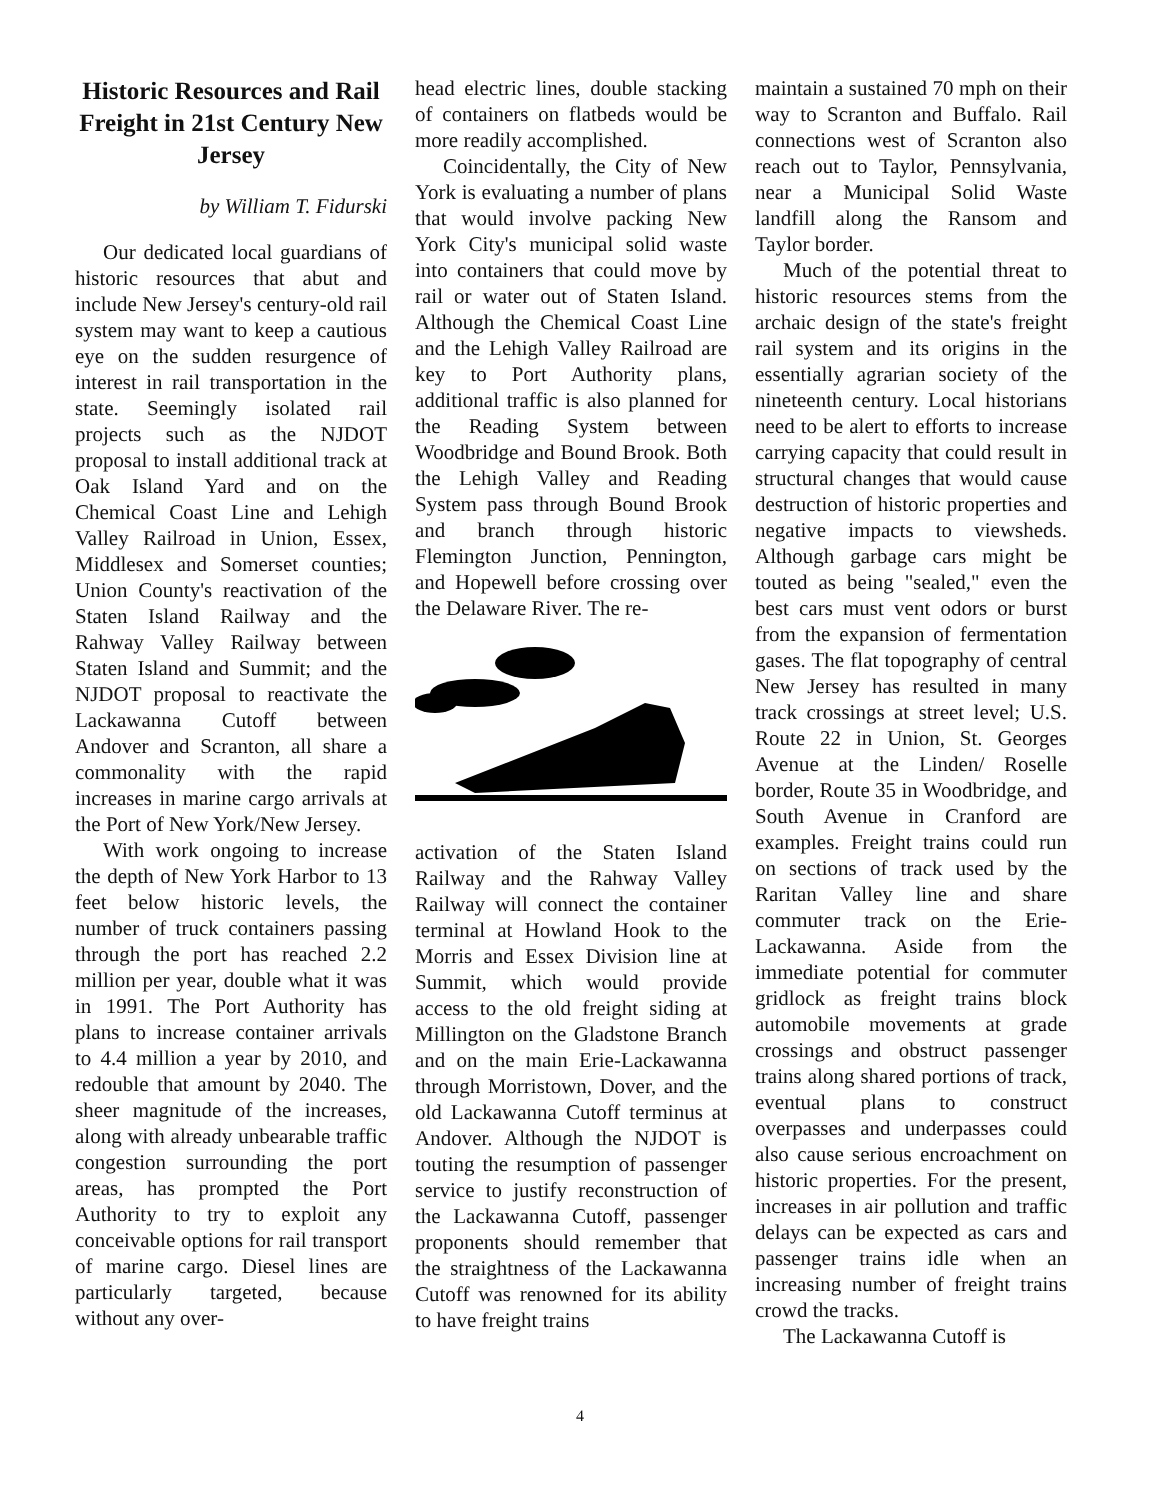Historic Resources and Rail Freight in 21st Century New Jersey
by William T. Fidurski
Our dedicated local guardians of historic resources that abut and include New Jersey's century-old rail system may want to keep a cautious eye on the sudden resurgence of interest in rail transportation in the state. Seemingly isolated rail projects such as the NJDOT proposal to install additional track at Oak Island Yard and on the Chemical Coast Line and Lehigh Valley Railroad in Union, Essex, Middlesex and Somerset counties; Union County's reactivation of the Staten Island Railway and the Rahway Valley Railway between Staten Island and Summit; and the NJDOT proposal to reactivate the Lackawanna Cutoff between Andover and Scranton, all share a commonality with the rapid increases in marine cargo arrivals at the Port of New York/New Jersey.
With work ongoing to increase the depth of New York Harbor to 13 feet below historic levels, the number of truck containers passing through the port has reached 2.2 million per year, double what it was in 1991. The Port Authority has plans to increase container arrivals to 4.4 million a year by 2010, and redouble that amount by 2040. The sheer magnitude of the increases, along with already unbearable traffic congestion surrounding the port areas, has prompted the Port Authority to try to exploit any conceivable options for rail transport of marine cargo. Diesel lines are particularly targeted, because without any over-
head electric lines, double stacking of containers on flatbeds would be more readily accomplished.
Coincidentally, the City of New York is evaluating a number of plans that would involve packing New York City's municipal solid waste into containers that could move by rail or water out of Staten Island. Although the Chemical Coast Line and the Lehigh Valley Railroad are key to Port Authority plans, additional traffic is also planned for the Reading System between Woodbridge and Bound Brook. Both the Lehigh Valley and Reading System pass through Bound Brook and branch through historic Flemington Junction, Pennington, and Hopewell before crossing over the Delaware River. The re-
activation of the Staten Island Railway and the Rahway Valley Railway will connect the container terminal at Howland Hook to the Morris and Essex Division line at Summit, which would provide access to the old freight siding at Millington on the Gladstone Branch and on the main Erie-Lackawanna through Morristown, Dover, and the old Lackawanna Cutoff terminus at Andover. Although the NJDOT is touting the resumption of passenger service to justify reconstruction of the Lackawanna Cutoff, passenger proponents should remember that the straightness of the Lackawanna Cutoff was renowned for its ability to have freight trains
maintain a sustained 70 mph on their way to Scranton and Buffalo. Rail connections west of Scranton also reach out to Taylor, Pennsylvania, near a Municipal Solid Waste landfill along the Ransom and Taylor border.
Much of the potential threat to historic resources stems from the archaic design of the state's freight rail system and its origins in the essentially agrarian society of the nineteenth century. Local historians need to be alert to efforts to increase carrying capacity that could result in structural changes that would cause destruction of historic properties and negative impacts to viewsheds. Although garbage cars might be touted as being "sealed," even the best cars must vent odors or burst from the expansion of fermentation gases. The flat topography of central New Jersey has resulted in many track crossings at street level; U.S. Route 22 in Union, St. Georges Avenue at the Linden/ Roselle border, Route 35 in Woodbridge, and South Avenue in Cranford are examples. Freight trains could run on sections of track used by the Raritan Valley line and share commuter track on the Erie-Lackawanna. Aside from the immediate potential for commuter gridlock as freight trains block automobile movements at grade crossings and obstruct passenger trains along shared portions of track, eventual plans to construct overpasses and underpasses could also cause serious encroachment on historic properties. For the present, increases in air pollution and traffic delays can be expected as cars and passenger trains idle when an increasing number of freight trains crowd the tracks.
The Lackawanna Cutoff is
4